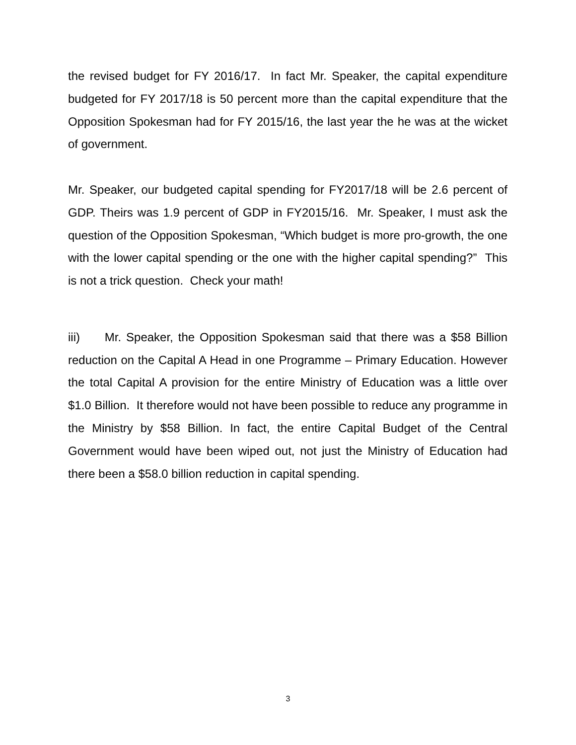the revised budget for FY 2016/17. In fact Mr. Speaker, the capital expenditure budgeted for FY 2017/18 is 50 percent more than the capital expenditure that the Opposition Spokesman had for FY 2015/16, the last year the he was at the wicket of government.
Mr. Speaker, our budgeted capital spending for FY2017/18 will be 2.6 percent of GDP. Theirs was 1.9 percent of GDP in FY2015/16. Mr. Speaker, I must ask the question of the Opposition Spokesman, “Which budget is more pro-growth, the one with the lower capital spending or the one with the higher capital spending?” This is not a trick question. Check your math!
iii) Mr. Speaker, the Opposition Spokesman said that there was a $58 Billion reduction on the Capital A Head in one Programme – Primary Education. However the total Capital A provision for the entire Ministry of Education was a little over $1.0 Billion. It therefore would not have been possible to reduce any programme in the Ministry by $58 Billion. In fact, the entire Capital Budget of the Central Government would have been wiped out, not just the Ministry of Education had there been a $58.0 billion reduction in capital spending.
3